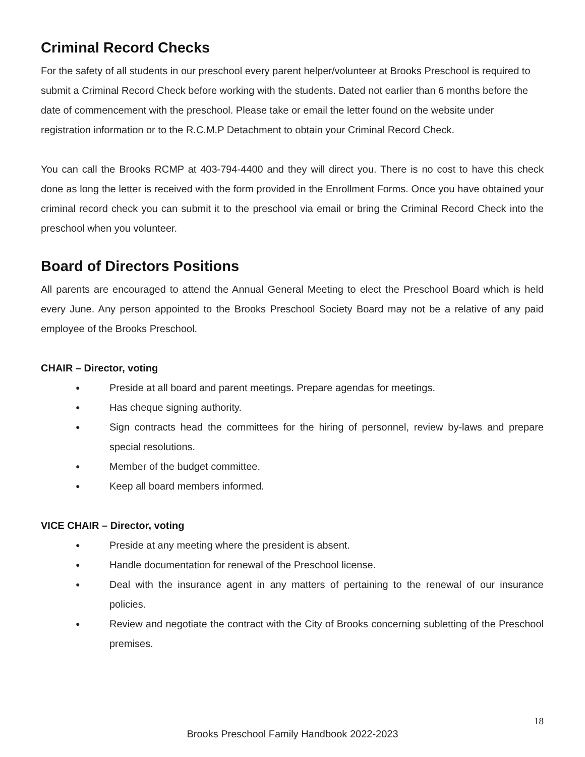Criminal Record Checks
For the safety of all students in our preschool every parent helper/volunteer at Brooks Preschool is required to submit a Criminal Record Check before working with the students. Dated not earlier than 6 months before the date of commencement with the preschool. Please take or email the letter found on the website under registration information or to the R.C.M.P Detachment to obtain your Criminal Record Check.
You can call the Brooks RCMP at 403-794-4400 and they will direct you. There is no cost to have this check done as long the letter is received with the form provided in the Enrollment Forms. Once you have obtained your criminal record check you can submit it to the preschool via email or bring the Criminal Record Check into the preschool when you volunteer.
Board of Directors Positions
All parents are encouraged to attend the Annual General Meeting to elect the Preschool Board which is held every June. Any person appointed to the Brooks Preschool Society Board may not be a relative of any paid employee of the Brooks Preschool.
CHAIR – Director, voting
● Preside at all board and parent meetings. Prepare agendas for meetings.
● Has cheque signing authority.
● Sign contracts head the committees for the hiring of personnel, review by-laws and prepare special resolutions.
● Member of the budget committee.
● Keep all board members informed.
VICE CHAIR – Director, voting
● Preside at any meeting where the president is absent.
● Handle documentation for renewal of the Preschool license.
● Deal with the insurance agent in any matters of pertaining to the renewal of our insurance policies.
● Review and negotiate the contract with the City of Brooks concerning subletting of the Preschool premises.
18
Brooks Preschool Family Handbook 2022-2023